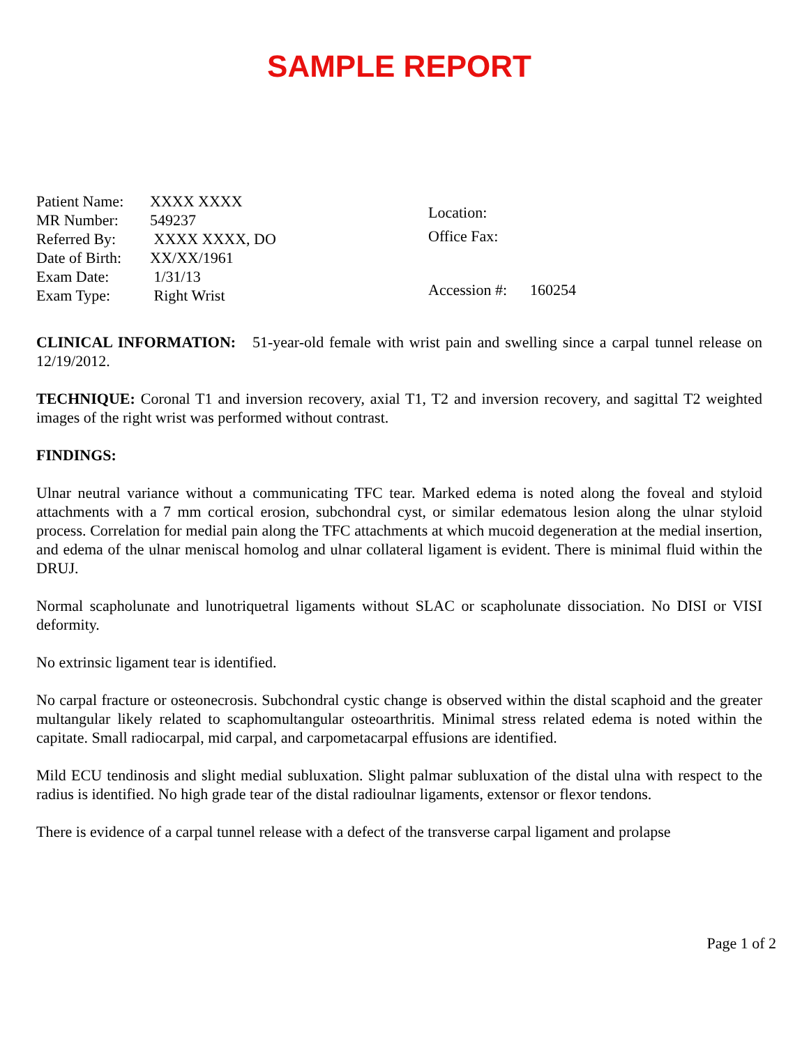SAMPLE REPORT
| Patient Name: | XXXX XXXX |
| MR Number: | 549237 |
| Referred By: | XXXX XXXX, DO |
| Date of Birth: | XX/XX/1961 |
| Exam Date: | 1/31/13 |
| Exam Type: | Right Wrist |
Location:
Office Fax:
Accession #: 160254
CLINICAL INFORMATION: 51-year-old female with wrist pain and swelling since a carpal tunnel release on 12/19/2012.
TECHNIQUE: Coronal T1 and inversion recovery, axial T1, T2 and inversion recovery, and sagittal T2 weighted images of the right wrist was performed without contrast.
FINDINGS:
Ulnar neutral variance without a communicating TFC tear. Marked edema is noted along the foveal and styloid attachments with a 7 mm cortical erosion, subchondral cyst, or similar edematous lesion along the ulnar styloid process. Correlation for medial pain along the TFC attachments at which mucoid degeneration at the medial insertion, and edema of the ulnar meniscal homolog and ulnar collateral ligament is evident. There is minimal fluid within the DRUJ.
Normal scapholunate and lunotriquetral ligaments without SLAC or scapholunate dissociation. No DISI or VISI deformity.
No extrinsic ligament tear is identified.
No carpal fracture or osteonecrosis. Subchondral cystic change is observed within the distal scaphoid and the greater multangular likely related to scaphomultangular osteoarthritis. Minimal stress related edema is noted within the capitate. Small radiocarpal, mid carpal, and carpometacarpal effusions are identified.
Mild ECU tendinosis and slight medial subluxation. Slight palmar subluxation of the distal ulna with respect to the radius is identified. No high grade tear of the distal radioulnar ligaments, extensor or flexor tendons.
There is evidence of a carpal tunnel release with a defect of the transverse carpal ligament and prolapse
Page 1 of 2